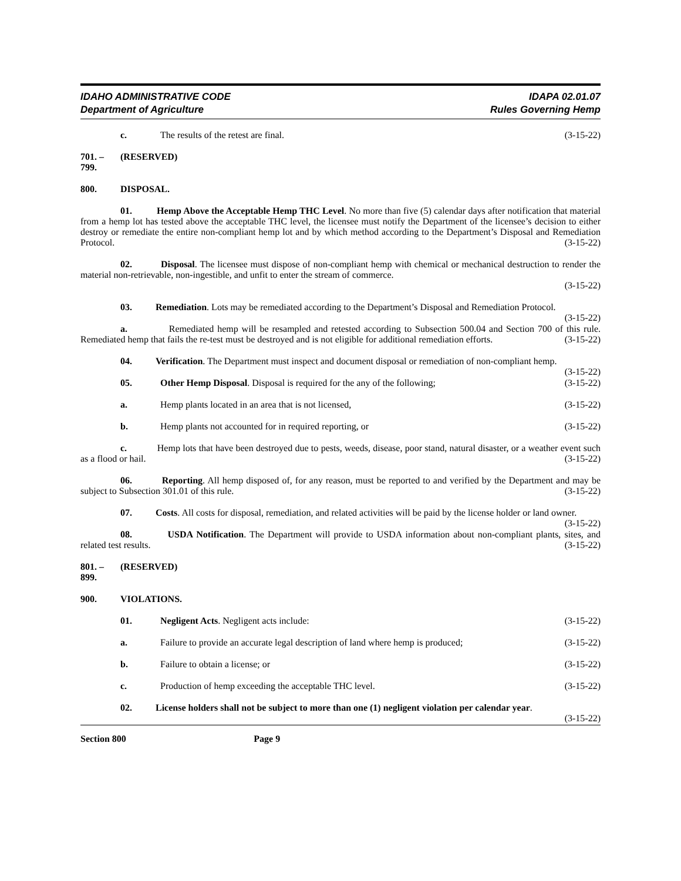IDAHO ADMINISTRATIVE CODE
Department of Agriculture
IDAPA 02.01.07
Rules Governing Hemp
c. The results of the retest are final. (3-15-22)
701. – 799. (RESERVED)
800. DISPOSAL.
01. Hemp Above the Acceptable Hemp THC Level. No more than five (5) calendar days after notification that material from a hemp lot has tested above the acceptable THC level, the licensee must notify the Department of the licensee’s decision to either destroy or remediate the entire non-compliant hemp lot and by which method according to the Department’s Disposal and Remediation Protocol. (3-15-22)
02. Disposal. The licensee must dispose of non-compliant hemp with chemical or mechanical destruction to render the material non-retrievable, non-ingestible, and unfit to enter the stream of commerce.
(3-15-22)
03. Remediation. Lots may be remediated according to the Department’s Disposal and Remediation Protocol. (3-15-22)
a. Remediated hemp will be resampled and retested according to Subsection 500.04 and Section 700 of this rule. Remediated hemp that fails the re-test must be destroyed and is not eligible for additional remediation efforts. (3-15-22)
04. Verification. The Department must inspect and document disposal or remediation of non-compliant hemp. (3-15-22)
05. Other Hemp Disposal. Disposal is required for the any of the following; (3-15-22)
a. Hemp plants located in an area that is not licensed, (3-15-22)
b. Hemp plants not accounted for in required reporting, or (3-15-22)
c. Hemp lots that have been destroyed due to pests, weeds, disease, poor stand, natural disaster, or a weather event such as a flood or hail. (3-15-22)
06. Reporting. All hemp disposed of, for any reason, must be reported to and verified by the Department and may be subject to Subsection 301.01 of this rule. (3-15-22)
07. Costs. All costs for disposal, remediation, and related activities will be paid by the license holder or land owner. (3-15-22)
08. USDA Notification. The Department will provide to USDA information about non-compliant plants, sites, and related test results. (3-15-22)
801. – 899. (RESERVED)
900. VIOLATIONS.
01. Negligent Acts. Negligent acts include: (3-15-22)
a. Failure to provide an accurate legal description of land where hemp is produced; (3-15-22)
b. Failure to obtain a license; or (3-15-22)
c. Production of hemp exceeding the acceptable THC level. (3-15-22)
02. License holders shall not be subject to more than one (1) negligent violation per calendar year. (3-15-22)
Section 800 Page 9